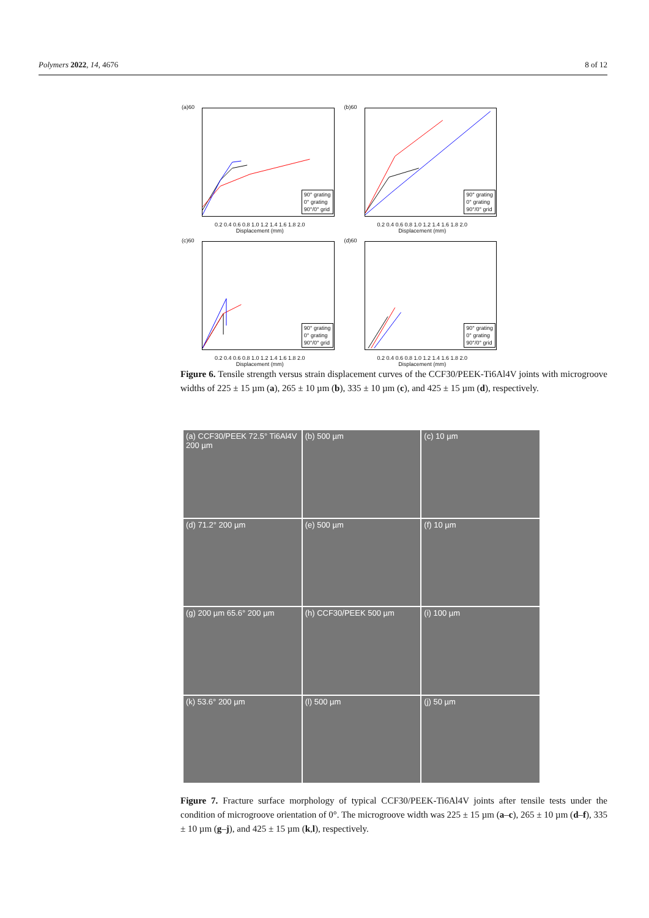Polymers 2022, 14, 4676 8 of 12
(a)60
90° grating
0° grating
90°/0° grid
0.2 0.4 0.6 0.8 1.0 1.2 1.4 1.6 1.8 2.0
Displacement (mm)
(b)60
90° grating
0° grating
90°/0° grid
0.2 0.4 0.6 0.8 1.0 1.2 1.4 1.6 1.8 2.0
Displacement (mm)
(c)60
90° grating
0° grating
90°/0° grid
0.2 0.4 0.6 0.8 1.0 1.2 1.4 1.6 1.8 2.0
Displacement (mm)
(d)60
90° grating
0° grating
90°/0° grid
0.2 0.4 0.6 0.8 1.0 1.2 1.4 1.6 1.8 2.0
Displacement (mm)
Figure 6. Tensile strength versus strain displacement curves of the CCF30/PEEK-Ti6Al4V joints with microgroove widths of 225 ± 15 µm (a), 265 ± 10 µm (b), 335 ± 10 µm (c), and 425 ± 15 µm (d), respectively.
(a) CCF30/PEEK 72.5° Ti6Al4V 200 µm
(b) 500 µm
(c) 10 µm
(d) 71.2° 200 µm
(e) 500 µm
(f) 10 µm
(g) 200 µm 65.6° 200 µm
(h) CCF30/PEEK 500 µm
(i) 100 µm
(k) 53.6° 200 µm
(l) 500 µm
(j) 50 µm
Figure 7. Fracture surface morphology of typical CCF30/PEEK-Ti6Al4V joints after tensile tests under the condition of microgroove orientation of 0°. The microgroove width was 225 ± 15 µm (a–c), 265 ± 10 µm (d–f), 335 ± 10 µm (g–j), and 425 ± 15 µm (k,l), respectively.